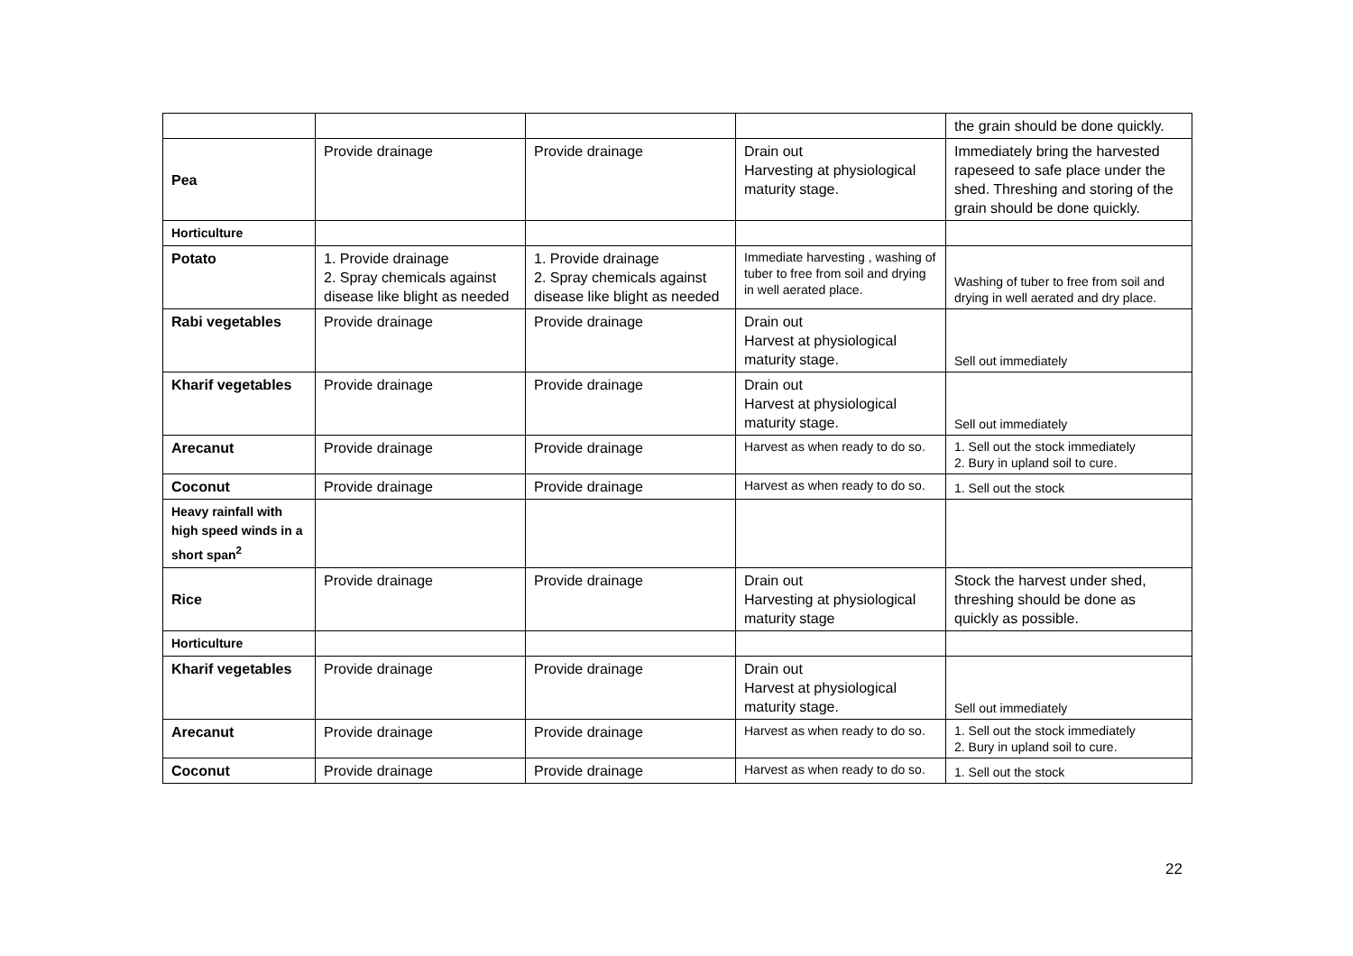| | | | | the grain should be done quickly. |
| Pea | Provide drainage | Provide drainage | Drain out Harvesting at physiological maturity stage. | Immediately bring the harvested rapeseed to safe place under the shed. Threshing and storing of the grain should be done quickly. |
| Horticulture | | | | |
| Potato | 1. Provide drainage 2. Spray chemicals against disease like blight as needed | 1. Provide drainage 2. Spray chemicals against disease like blight as needed | Immediate harvesting , washing of tuber to free from soil and drying in well aerated place. | Washing of tuber to free from soil and drying in well aerated and dry place. |
| Rabi vegetables | Provide drainage | Provide drainage | Drain out Harvest at physiological maturity stage. | Sell out immediately |
| Kharif vegetables | Provide drainage | Provide drainage | Drain out Harvest at physiological maturity stage. | Sell out immediately |
| Arecanut | Provide drainage | Provide drainage | Harvest as when ready to do so. | 1. Sell out the stock immediately 2. Bury in upland soil to cure. |
| Coconut | Provide drainage | Provide drainage | Harvest as when ready to do so. | 1. Sell out the stock |
| Heavy rainfall with high speed winds in a short span<sup>2</sup> | | | | |
| Rice | Provide drainage | Provide drainage | Drain out Harvesting at physiological maturity stage | Stock the harvest under shed, threshing should be done as quickly as possible. |
| Horticulture | | | | |
| Kharif vegetables | Provide drainage | Provide drainage | Drain out Harvest at physiological maturity stage. | Sell out immediately |
| Arecanut | Provide drainage | Provide drainage | Harvest as when ready to do so. | 1. Sell out the stock immediately 2. Bury in upland soil to cure. |
| Coconut | Provide drainage | Provide drainage | Harvest as when ready to do so. | 1. Sell out the stock |
22